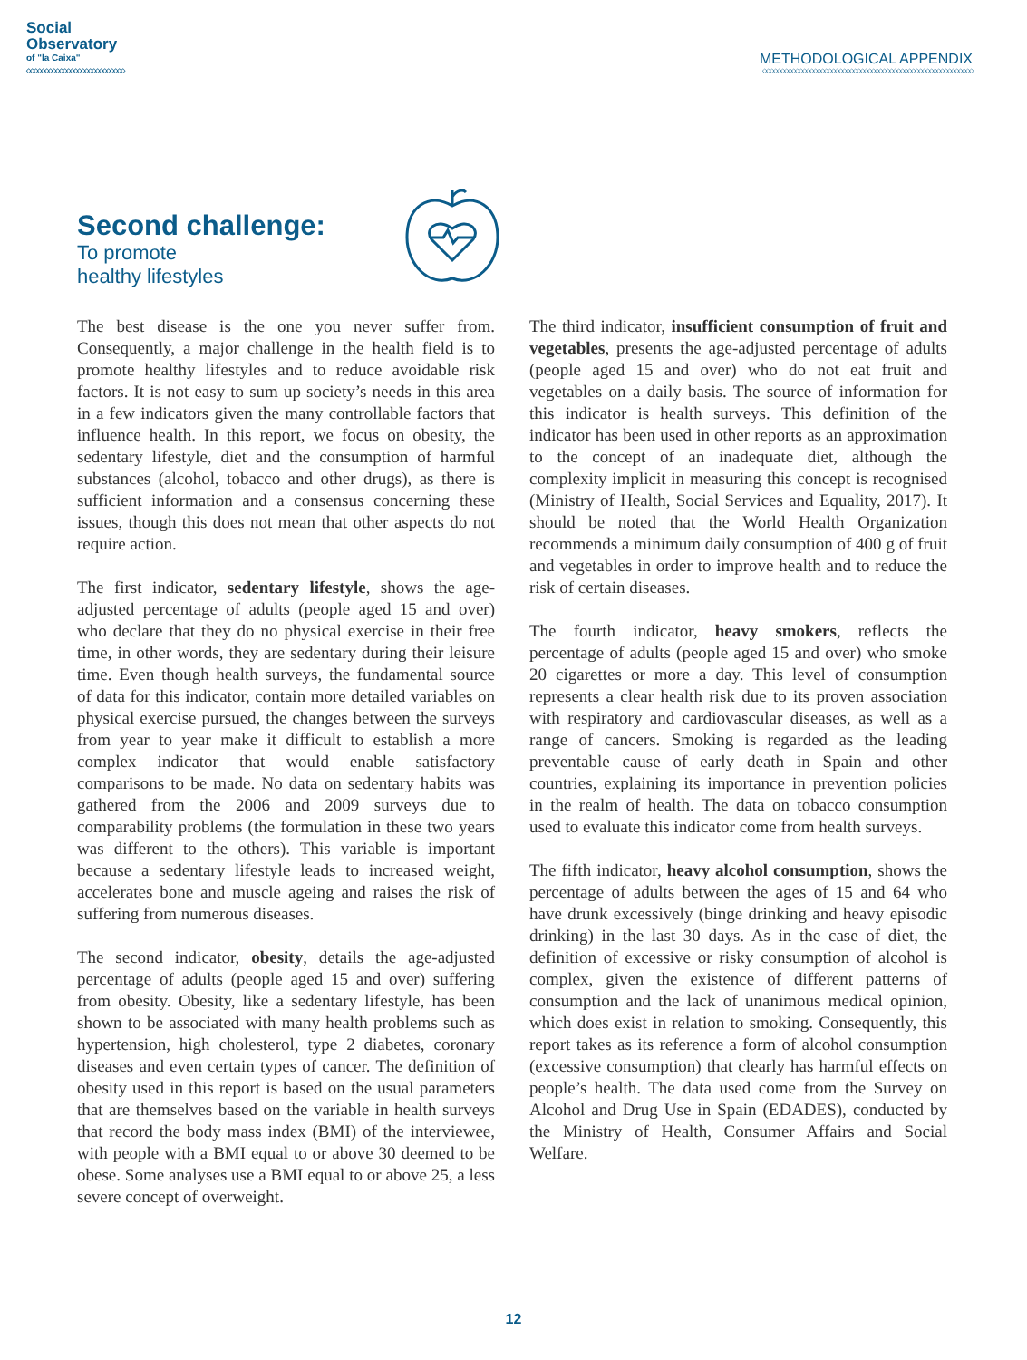Social
Observatory
of "la Caixa"
◇◇◇◇◇◇◇◇◇◇◇◇◇◇◇◇◇◇◇◇◇◇◇◇◇◇◇
METHODOLOGICAL APPENDIX
◇◇◇◇◇◇◇◇◇◇◇◇◇◇◇◇◇◇◇◇◇◇◇◇◇◇◇◇◇◇◇◇◇◇◇◇◇◇◇◇◇◇◇◇◇◇◇◇◇◇◇◇◇◇◇◇◇◇
Second challenge:
To promote
healthy lifestyles
The best disease is the one you never suffer from. Consequently, a major challenge in the health field is to promote healthy lifestyles and to reduce avoidable risk factors. It is not easy to sum up society’s needs in this area in a few indicators given the many controllable factors that influence health. In this report, we focus on obesity, the sedentary lifestyle, diet and the consumption of harmful substances (alcohol, tobacco and other drugs), as there is sufficient information and a consensus concerning these issues, though this does not mean that other aspects do not require action.
The first indicator, sedentary lifestyle, shows the age-adjusted percentage of adults (people aged 15 and over) who declare that they do no physical exercise in their free time, in other words, they are sedentary during their leisure time. Even though health surveys, the fundamental source of data for this indicator, contain more detailed variables on physical exercise pursued, the changes between the surveys from year to year make it difficult to establish a more complex indicator that would enable satisfactory comparisons to be made. No data on sedentary habits was gathered from the 2006 and 2009 surveys due to comparability problems (the formulation in these two years was different to the others). This variable is important because a sedentary lifestyle leads to increased weight, accelerates bone and muscle ageing and raises the risk of suffering from numerous diseases.
The second indicator, obesity, details the age-adjusted percentage of adults (people aged 15 and over) suffering from obesity. Obesity, like a sedentary lifestyle, has been shown to be associated with many health problems such as hypertension, high cholesterol, type 2 diabetes, coronary diseases and even certain types of cancer. The definition of obesity used in this report is based on the usual parameters that are themselves based on the variable in health surveys that record the body mass index (BMI) of the interviewee, with people with a BMI equal to or above 30 deemed to be obese. Some analyses use a BMI equal to or above 25, a less severe concept of overweight.
The third indicator, insufficient consumption of fruit and vegetables, presents the age-adjusted percentage of adults (people aged 15 and over) who do not eat fruit and vegetables on a daily basis. The source of information for this indicator is health surveys. This definition of the indicator has been used in other reports as an approximation to the concept of an inadequate diet, although the complexity implicit in measuring this concept is recognised (Ministry of Health, Social Services and Equality, 2017). It should be noted that the World Health Organization recommends a minimum daily consumption of 400 g of fruit and vegetables in order to improve health and to reduce the risk of certain diseases.
The fourth indicator, heavy smokers, reflects the percentage of adults (people aged 15 and over) who smoke 20 cigarettes or more a day. This level of consumption represents a clear health risk due to its proven association with respiratory and cardiovascular diseases, as well as a range of cancers. Smoking is regarded as the leading preventable cause of early death in Spain and other countries, explaining its importance in prevention policies in the realm of health. The data on tobacco consumption used to evaluate this indicator come from health surveys.
The fifth indicator, heavy alcohol consumption, shows the percentage of adults between the ages of 15 and 64 who have drunk excessively (binge drinking and heavy episodic drinking) in the last 30 days. As in the case of diet, the definition of excessive or risky consumption of alcohol is complex, given the existence of different patterns of consumption and the lack of unanimous medical opinion, which does exist in relation to smoking. Consequently, this report takes as its reference a form of alcohol consumption (excessive consumption) that clearly has harmful effects on people’s health. The data used come from the Survey on Alcohol and Drug Use in Spain (EDADES), conducted by the Ministry of Health, Consumer Affairs and Social Welfare.
12